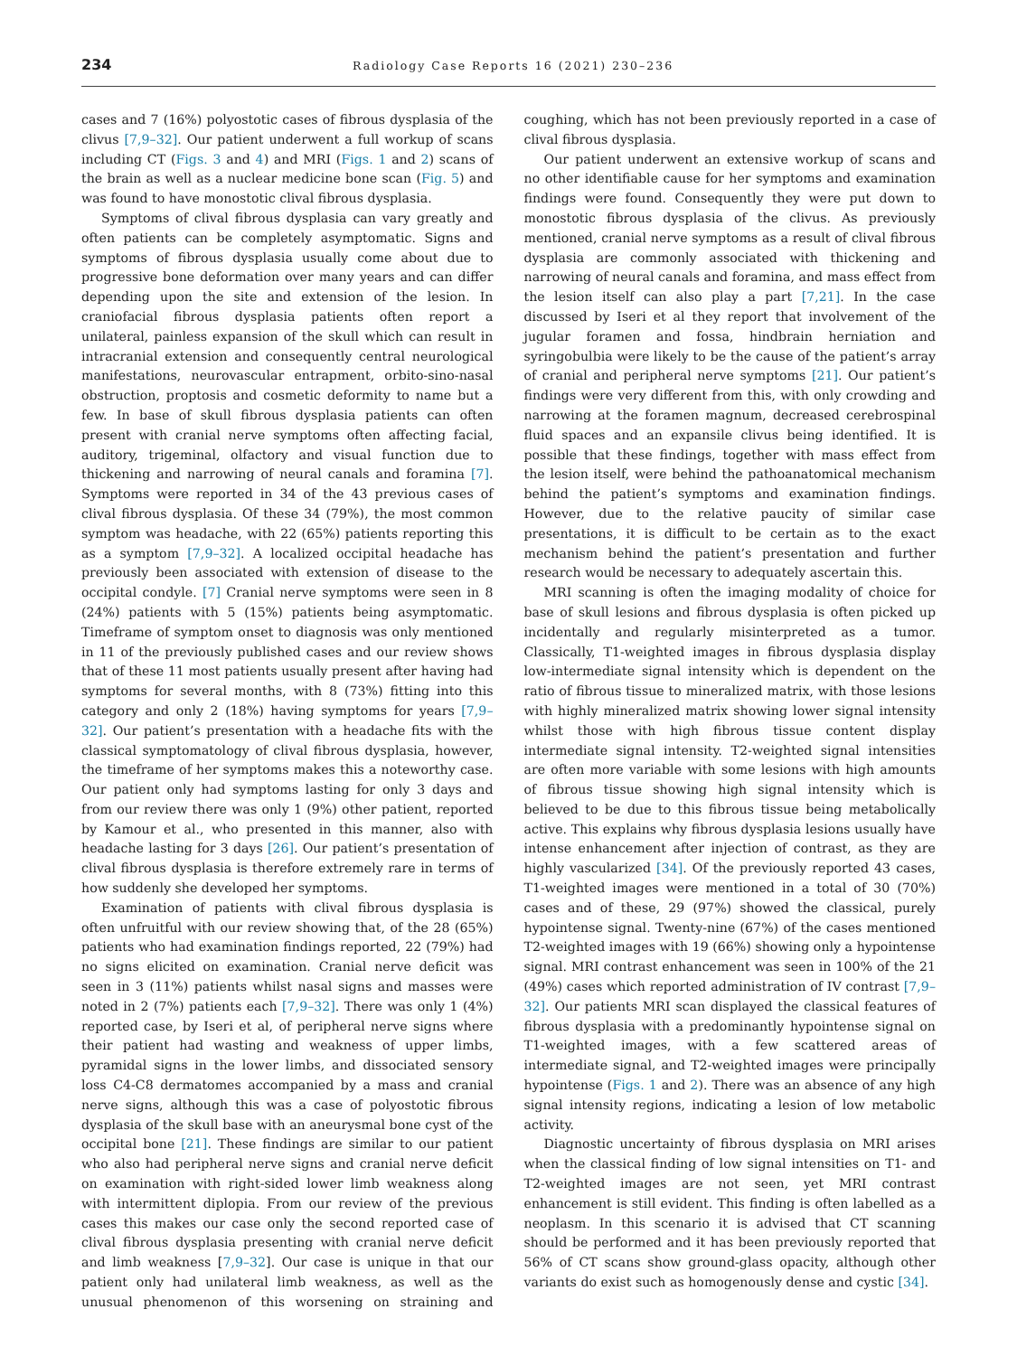234
Radiology Case Reports 16 (2021) 230–236
cases and 7 (16%) polyostotic cases of fibrous dysplasia of the clivus [7,9–32]. Our patient underwent a full workup of scans including CT (Figs. 3 and 4) and MRI (Figs. 1 and 2) scans of the brain as well as a nuclear medicine bone scan (Fig. 5) and was found to have monostotic clival fibrous dysplasia.
Symptoms of clival fibrous dysplasia can vary greatly and often patients can be completely asymptomatic. Signs and symptoms of fibrous dysplasia usually come about due to progressive bone deformation over many years and can differ depending upon the site and extension of the lesion. In craniofacial fibrous dysplasia patients often report a unilateral, painless expansion of the skull which can result in intracranial extension and consequently central neurological manifestations, neurovascular entrapment, orbito-sino-nasal obstruction, proptosis and cosmetic deformity to name but a few. In base of skull fibrous dysplasia patients can often present with cranial nerve symptoms often affecting facial, auditory, trigeminal, olfactory and visual function due to thickening and narrowing of neural canals and foramina [7]. Symptoms were reported in 34 of the 43 previous cases of clival fibrous dysplasia. Of these 34 (79%), the most common symptom was headache, with 22 (65%) patients reporting this as a symptom [7,9–32]. A localized occipital headache has previously been associated with extension of disease to the occipital condyle. [7] Cranial nerve symptoms were seen in 8 (24%) patients with 5 (15%) patients being asymptomatic. Timeframe of symptom onset to diagnosis was only mentioned in 11 of the previously published cases and our review shows that of these 11 most patients usually present after having had symptoms for several months, with 8 (73%) fitting into this category and only 2 (18%) having symptoms for years [7,9–32]. Our patient’s presentation with a headache fits with the classical symptomatology of clival fibrous dysplasia, however, the timeframe of her symptoms makes this a noteworthy case. Our patient only had symptoms lasting for only 3 days and from our review there was only 1 (9%) other patient, reported by Kamour et al., who presented in this manner, also with headache lasting for 3 days [26]. Our patient’s presentation of clival fibrous dysplasia is therefore extremely rare in terms of how suddenly she developed her symptoms.
Examination of patients with clival fibrous dysplasia is often unfruitful with our review showing that, of the 28 (65%) patients who had examination findings reported, 22 (79%) had no signs elicited on examination. Cranial nerve deficit was seen in 3 (11%) patients whilst nasal signs and masses were noted in 2 (7%) patients each [7,9–32]. There was only 1 (4%) reported case, by Iseri et al, of peripheral nerve signs where their patient had wasting and weakness of upper limbs, pyramidal signs in the lower limbs, and dissociated sensory loss C4-C8 dermatomes accompanied by a mass and cranial nerve signs, although this was a case of polyostotic fibrous dysplasia of the skull base with an aneurysmal bone cyst of the occipital bone [21]. These findings are similar to our patient who also had peripheral nerve signs and cranial nerve deficit on examination with right-sided lower limb weakness along with intermittent diplopia. From our review of the previous cases this makes our case only the second reported case of clival fibrous dysplasia presenting with cranial nerve deficit and limb weakness [7,9–32]. Our case is unique in that our patient only had unilateral limb weakness, as well as the unusual phenomenon of this worsening on straining and coughing, which has not been previously reported in a case of clival fibrous dysplasia.
Our patient underwent an extensive workup of scans and no other identifiable cause for her symptoms and examination findings were found. Consequently they were put down to monostotic fibrous dysplasia of the clivus. As previously mentioned, cranial nerve symptoms as a result of clival fibrous dysplasia are commonly associated with thickening and narrowing of neural canals and foramina, and mass effect from the lesion itself can also play a part [7,21]. In the case discussed by Iseri et al they report that involvement of the jugular foramen and fossa, hindbrain herniation and syringobulbia were likely to be the cause of the patient’s array of cranial and peripheral nerve symptoms [21]. Our patient’s findings were very different from this, with only crowding and narrowing at the foramen magnum, decreased cerebrospinal fluid spaces and an expansile clivus being identified. It is possible that these findings, together with mass effect from the lesion itself, were behind the pathoanatomical mechanism behind the patient’s symptoms and examination findings. However, due to the relative paucity of similar case presentations, it is difficult to be certain as to the exact mechanism behind the patient’s presentation and further research would be necessary to adequately ascertain this.
MRI scanning is often the imaging modality of choice for base of skull lesions and fibrous dysplasia is often picked up incidentally and regularly misinterpreted as a tumor. Classically, T1-weighted images in fibrous dysplasia display low-intermediate signal intensity which is dependent on the ratio of fibrous tissue to mineralized matrix, with those lesions with highly mineralized matrix showing lower signal intensity whilst those with high fibrous tissue content display intermediate signal intensity. T2-weighted signal intensities are often more variable with some lesions with high amounts of fibrous tissue showing high signal intensity which is believed to be due to this fibrous tissue being metabolically active. This explains why fibrous dysplasia lesions usually have intense enhancement after injection of contrast, as they are highly vascularized [34]. Of the previously reported 43 cases, T1-weighted images were mentioned in a total of 30 (70%) cases and of these, 29 (97%) showed the classical, purely hypointense signal. Twenty-nine (67%) of the cases mentioned T2-weighted images with 19 (66%) showing only a hypointense signal. MRI contrast enhancement was seen in 100% of the 21 (49%) cases which reported administration of IV contrast [7,9–32]. Our patients MRI scan displayed the classical features of fibrous dysplasia with a predominantly hypointense signal on T1-weighted images, with a few scattered areas of intermediate signal, and T2-weighted images were principally hypointense (Figs. 1 and 2). There was an absence of any high signal intensity regions, indicating a lesion of low metabolic activity.
Diagnostic uncertainty of fibrous dysplasia on MRI arises when the classical finding of low signal intensities on T1- and T2-weighted images are not seen, yet MRI contrast enhancement is still evident. This finding is often labelled as a neoplasm. In this scenario it is advised that CT scanning should be performed and it has been previously reported that 56% of CT scans show ground-glass opacity, although other variants do exist such as homogenously dense and cystic [34].